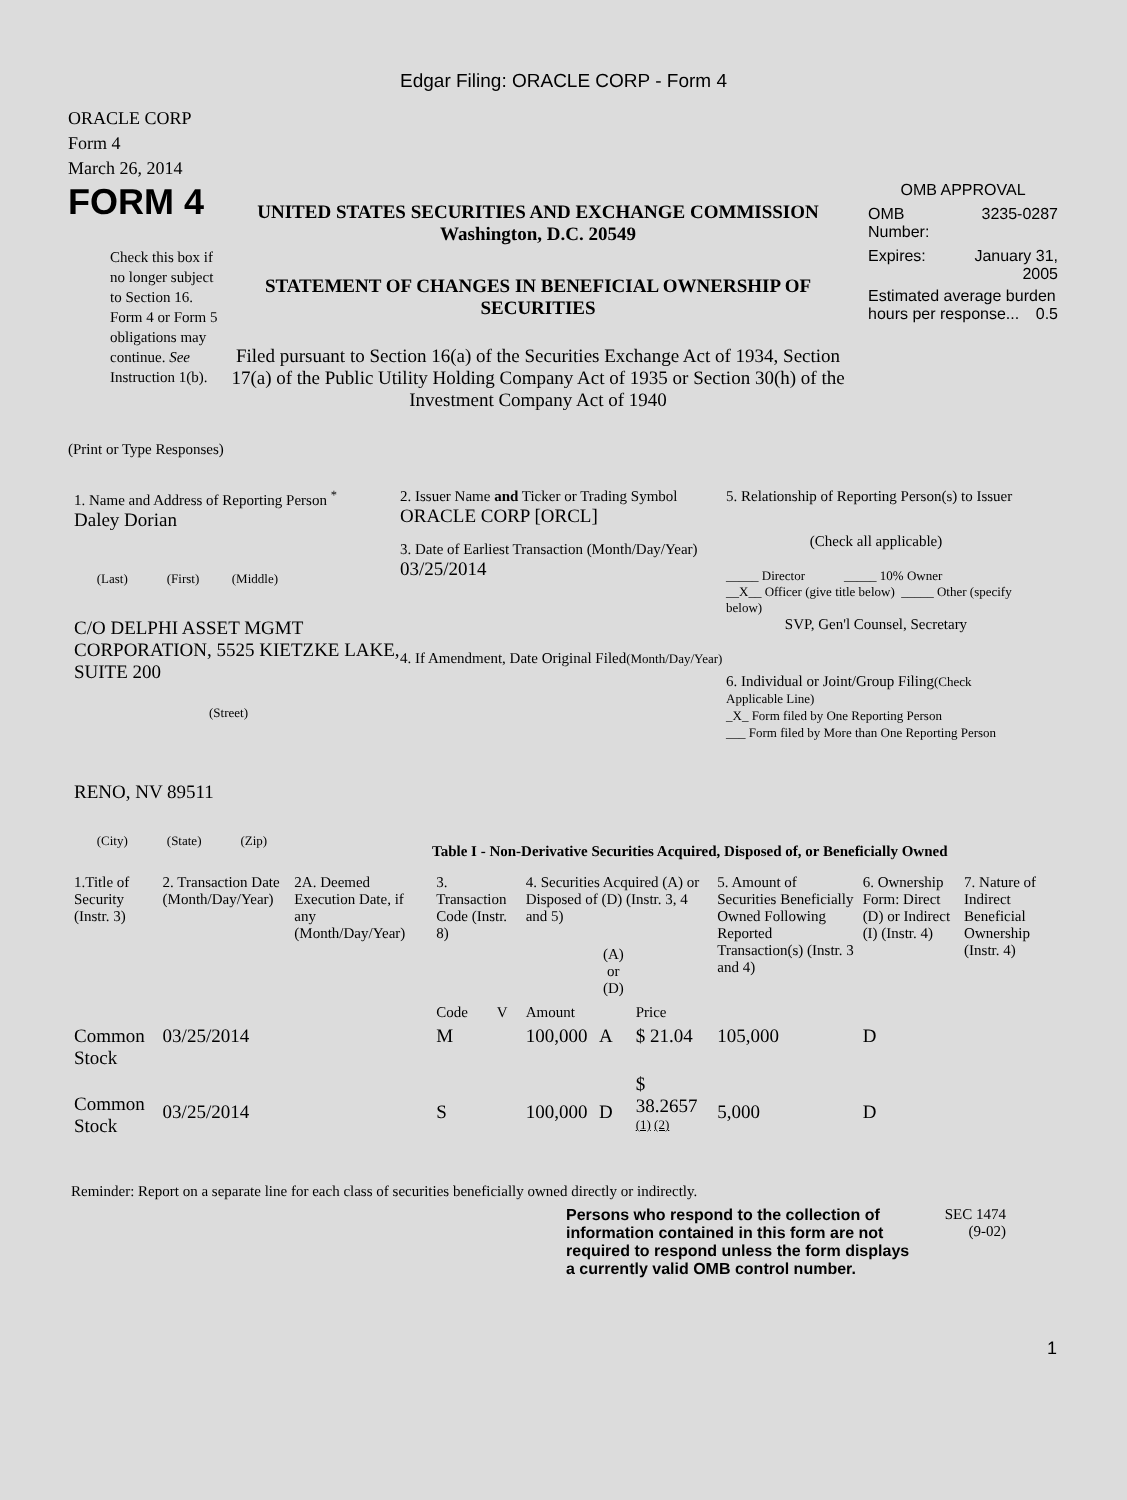Edgar Filing: ORACLE CORP - Form 4
ORACLE CORP
Form 4
March 26, 2014
FORM 4
Check this box if no longer subject to Section 16. Form 4 or Form 5 obligations may continue. See Instruction 1(b).
UNITED STATES SECURITIES AND EXCHANGE COMMISSION
Washington, D.C. 20549
STATEMENT OF CHANGES IN BENEFICIAL OWNERSHIP OF SECURITIES
Filed pursuant to Section 16(a) of the Securities Exchange Act of 1934, Section 17(a) of the Public Utility Holding Company Act of 1935 or Section 30(h) of the Investment Company Act of 1940
OMB APPROVAL
| OMB Number: | 3235-0287 |
| Expires: | January 31, 2005 |
| Estimated average burden hours per response... 0.5 | |
(Print or Type Responses)
1. Name and Address of Reporting Person <sup>*</sup>
Daley Dorian
(Last) (First) (Middle)
C/O DELPHI ASSET MGMT CORPORATION, 5525 KIETZKE LAKE, SUITE 200
(Street)
RENO, NV 89511
(City) (State) (Zip)
2. Issuer Name and Ticker or Trading Symbol
ORACLE CORP [ORCL]
3. Date of Earliest Transaction (Month/Day/Year)
03/25/2014
4. If Amendment, Date Original Filed(Month/Day/Year)
5. Relationship of Reporting Person(s) to Issuer
(Check all applicable)
_____ Director _____ 10% Owner
__X__ Officer (give title below) _____ Other (specify below)
SVP, Gen'l Counsel, Secretary
6. Individual or Joint/Group Filing(Check Applicable Line)
_X_ Form filed by One Reporting Person
___ Form filed by More than One Reporting Person
Table I - Non-Derivative Securities Acquired, Disposed of, or Beneficially Owned
| 1.Title of Security (Instr. 3) | 2. Transaction Date (Month/Day/Year) | 2A. Deemed Execution Date, if any (Month/Day/Year) | 3. Transaction Code (Instr. 8) | | 4. Securities Acquired (A) or Disposed of (D) (Instr. 3, 4 and 5) | | | 5. Amount of Securities Beneficially Owned Following Reported Transaction(s) (Instr. 3 and 4) | 6. Ownership Form: Direct (D) or Indirect (I) (Instr. 4) | 7. Nature of Indirect Beneficial Ownership (Instr. 4) |
| --- | --- | --- | --- | --- | --- | --- | --- | --- | --- | --- |
| | | | Code | V | Amount | (A) or (D) | Price | | | |
| Common Stock | 03/25/2014 | | M | | 100,000 | A | $ 21.04 | 105,000 | D | |
| Common Stock | 03/25/2014 | | S | | 100,000 | D | $ 38.2657 <sup>(1) (2)</sup> | 5,000 | D | |
Reminder: Report on a separate line for each class of securities beneficially owned directly or indirectly.
Persons who respond to the collection of information contained in this form are not required to respond unless the form displays a currently valid OMB control number.
SEC 1474
(9-02)
1